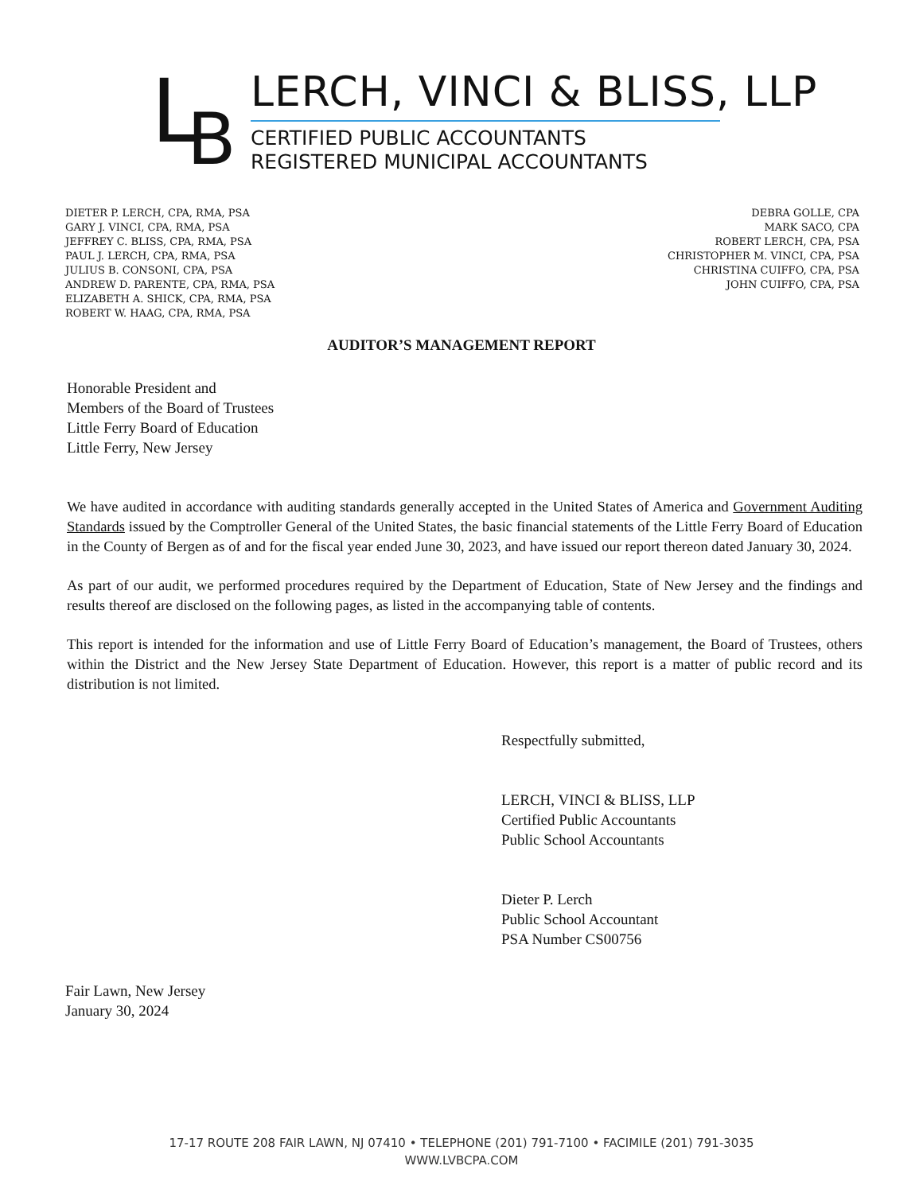L B
LERCH, VINCI & BLISS, LLP
CERTIFIED PUBLIC ACCOUNTANTS
REGISTERED MUNICIPAL ACCOUNTANTS
DIETER P. LERCH, CPA, RMA, PSA
GARY J. VINCI, CPA, RMA, PSA
JEFFREY C. BLISS, CPA, RMA, PSA
PAUL J. LERCH, CPA, RMA, PSA
JULIUS B. CONSONI, CPA, PSA
ANDREW D. PARENTE, CPA, RMA, PSA
ELIZABETH A. SHICK, CPA, RMA, PSA
ROBERT W. HAAG, CPA, RMA, PSA
DEBRA GOLLE, CPA
MARK SACO, CPA
ROBERT LERCH, CPA, PSA
CHRISTOPHER M. VINCI, CPA, PSA
CHRISTINA CUIFFO, CPA, PSA
JOHN CUIFFO, CPA, PSA
AUDITOR’S MANAGEMENT REPORT
Honorable President and
Members of the Board of Trustees
Little Ferry Board of Education
Little Ferry, New Jersey
We have audited in accordance with auditing standards generally accepted in the United States of America and Government Auditing Standards issued by the Comptroller General of the United States, the basic financial statements of the Little Ferry Board of Education in the County of Bergen as of and for the fiscal year ended June 30, 2023, and have issued our report thereon dated January 30, 2024.
As part of our audit, we performed procedures required by the Department of Education, State of New Jersey and the findings and results thereof are disclosed on the following pages, as listed in the accompanying table of contents.
This report is intended for the information and use of Little Ferry Board of Education’s management, the Board of Trustees, others within the District and the New Jersey State Department of Education. However, this report is a matter of public record and its distribution is not limited.
Respectfully submitted,
LERCH, VINCI & BLISS, LLP
Certified Public Accountants
Public School Accountants
Dieter P. Lerch
Public School Accountant
PSA Number CS00756
Fair Lawn, New Jersey
January 30, 2024
17-17 ROUTE 208 FAIR LAWN, NJ 07410 • TELEPHONE (201) 791-7100 • FACIMILE (201) 791-3035
WWW.LVBCPA.COM